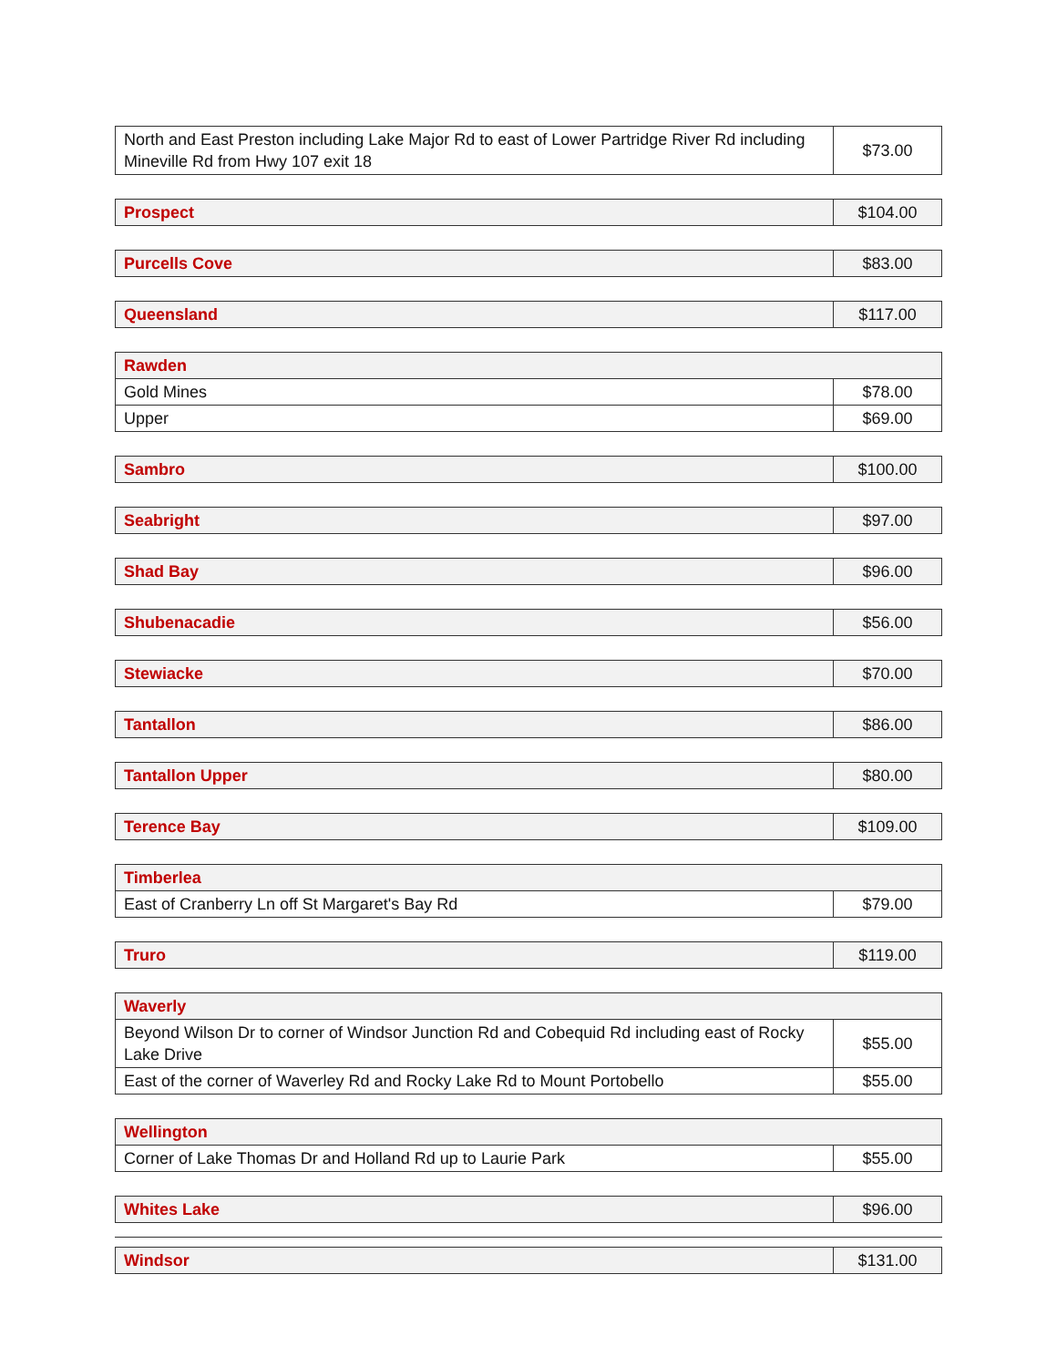| North and East Preston including Lake Major Rd to east of Lower Partridge River Rd including Mineville Rd from Hwy 107 exit 18 | $73.00 |
| Prospect | $104.00 |
| Purcells Cove | $83.00 |
| Queensland | $117.00 |
| Rawden | |
| Gold Mines | $78.00 |
| Upper | $69.00 |
| Sambro | $100.00 |
| Seabright | $97.00 |
| Shad Bay | $96.00 |
| Shubenacadie | $56.00 |
| Stewiacke | $70.00 |
| Tantallon | $86.00 |
| Tantallon Upper | $80.00 |
| Terence Bay | $109.00 |
| Timberlea | |
| East of Cranberry Ln off St Margaret's Bay Rd | $79.00 |
| Truro | $119.00 |
| Waverly | |
| Beyond Wilson Dr to corner of Windsor Junction Rd and Cobequid Rd including east of Rocky Lake Drive | $55.00 |
| East of the corner of Waverley Rd and Rocky Lake Rd to Mount Portobello | $55.00 |
| Wellington | |
| Corner of Lake Thomas Dr and Holland Rd up to Laurie Park | $55.00 |
| Whites Lake | $96.00 |
| Windsor | $131.00 |